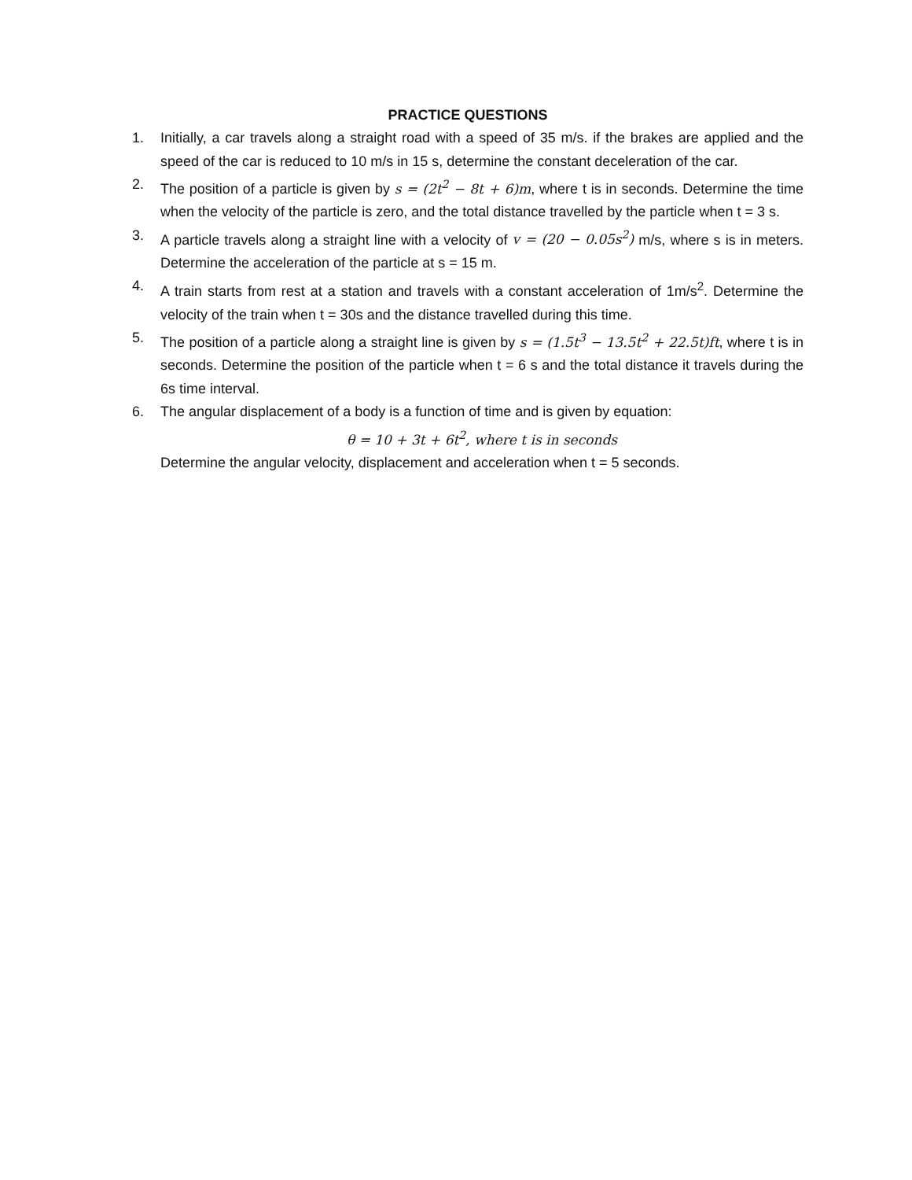PRACTICE QUESTIONS
1. Initially, a car travels along a straight road with a speed of 35 m/s. if the brakes are applied and the speed of the car is reduced to 10 m/s in 15 s, determine the constant deceleration of the car.
2. The position of a particle is given by s = (2t<sup>2</sup> − 8t + 6)m, where t is in seconds. Determine the time when the velocity of the particle is zero, and the total distance travelled by the particle when t = 3 s.
3. A particle travels along a straight line with a velocity of v = (20 − 0.05s<sup>2</sup>) m/s, where s is in meters. Determine the acceleration of the particle at s = 15 m.
4. A train starts from rest at a station and travels with a constant acceleration of 1m/s<sup>2</sup>. Determine the velocity of the train when t = 30s and the distance travelled during this time.
5. The position of a particle along a straight line is given by s = (1.5t<sup>3</sup> − 13.5t<sup>2</sup> + 22.5t)ft, where t is in seconds. Determine the position of the particle when t = 6 s and the total distance it travels during the 6s time interval.
6. The angular displacement of a body is a function of time and is given by equation:
θ = 10 + 3t + 6t<sup>2</sup>, where t is in seconds
Determine the angular velocity, displacement and acceleration when t = 5 seconds.